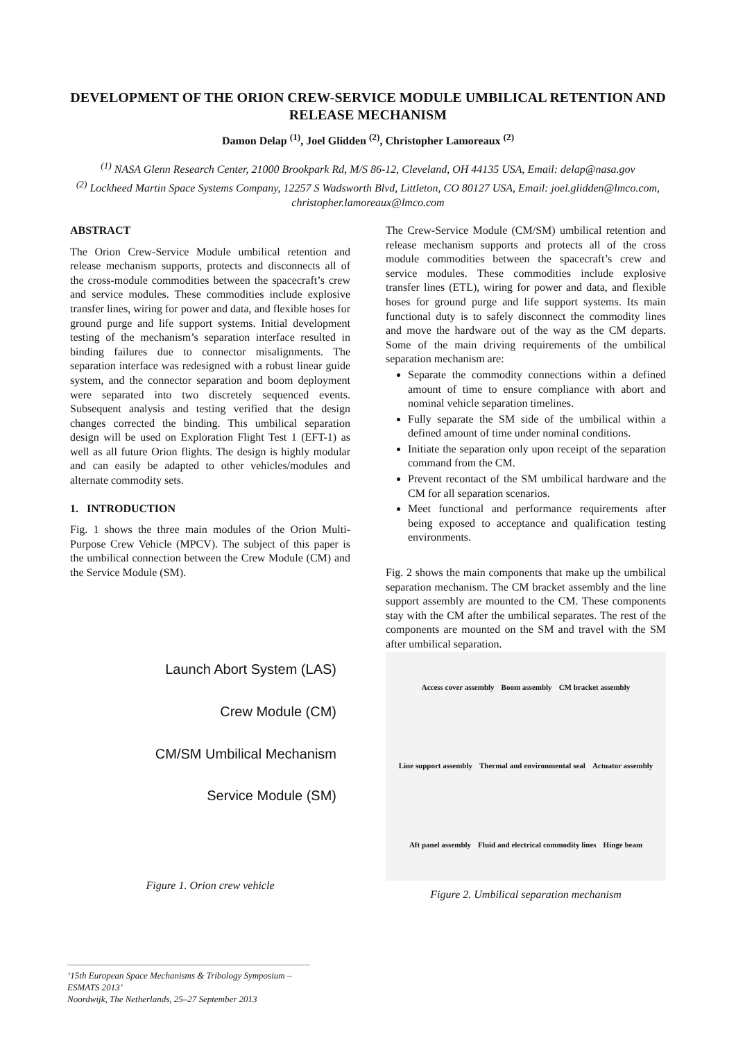DEVELOPMENT OF THE ORION CREW-SERVICE MODULE UMBILICAL RETENTION AND RELEASE MECHANISM
Damon Delap <sup>(1)</sup>, Joel Glidden <sup>(2)</sup>, Christopher Lamoreaux <sup>(2)</sup>
<sup>(1)</sup> NASA Glenn Research Center, 21000 Brookpark Rd, M/S 86-12, Cleveland, OH 44135 USA, Email: delap@nasa.gov
<sup>(2)</sup> Lockheed Martin Space Systems Company, 12257 S Wadsworth Blvd, Littleton, CO 80127 USA, Email: joel.glidden@lmco.com, christopher.lamoreaux@lmco.com
ABSTRACT
The Orion Crew-Service Module umbilical retention and release mechanism supports, protects and disconnects all of the cross-module commodities between the spacecraft’s crew and service modules. These commodities include explosive transfer lines, wiring for power and data, and flexible hoses for ground purge and life support systems. Initial development testing of the mechanism’s separation interface resulted in binding failures due to connector misalignments. The separation interface was redesigned with a robust linear guide system, and the connector separation and boom deployment were separated into two discretely sequenced events. Subsequent analysis and testing verified that the design changes corrected the binding. This umbilical separation design will be used on Exploration Flight Test 1 (EFT-1) as well as all future Orion flights. The design is highly modular and can easily be adapted to other vehicles/modules and alternate commodity sets.
1. INTRODUCTION
Fig. 1 shows the three main modules of the Orion Multi-Purpose Crew Vehicle (MPCV). The subject of this paper is the umbilical connection between the Crew Module (CM) and the Service Module (SM).
Launch Abort System (LAS)
Crew Module (CM)
CM/SM Umbilical Mechanism
Service Module (SM)
Figure 1. Orion crew vehicle
The Crew-Service Module (CM/SM) umbilical retention and release mechanism supports and protects all of the cross module commodities between the spacecraft’s crew and service modules. These commodities include explosive transfer lines (ETL), wiring for power and data, and flexible hoses for ground purge and life support systems. Its main functional duty is to safely disconnect the commodity lines and move the hardware out of the way as the CM departs. Some of the main driving requirements of the umbilical separation mechanism are:
Separate the commodity connections within a defined amount of time to ensure compliance with abort and nominal vehicle separation timelines.
Fully separate the SM side of the umbilical within a defined amount of time under nominal conditions.
Initiate the separation only upon receipt of the separation command from the CM.
Prevent recontact of the SM umbilical hardware and the CM for all separation scenarios.
Meet functional and performance requirements after being exposed to acceptance and qualification testing environments.
Fig. 2 shows the main components that make up the umbilical separation mechanism. The CM bracket assembly and the line support assembly are mounted to the CM. These components stay with the CM after the umbilical separates. The rest of the components are mounted on the SM and travel with the SM after umbilical separation.
Access cover assembly Boom assembly CM bracket assembly Line support assembly Thermal and environmental seal Actuator assembly Aft panel assembly Fluid and electrical commodity lines Hinge beam
Figure 2. Umbilical separation mechanism
‘15th European Space Mechanisms & Tribology Symposium – ESMATS 2013’
Noordwijk, The Netherlands, 25–27 September 2013